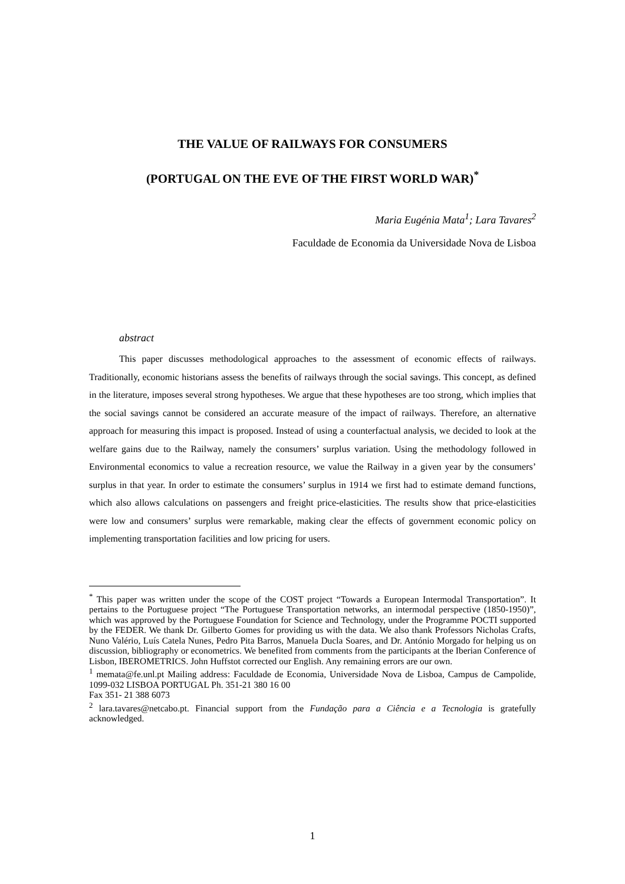THE VALUE OF RAILWAYS FOR CONSUMERS
(PORTUGAL ON THE EVE OF THE FIRST WORLD WAR)<sup>*</sup>
Maria Eugénia Mata<sup>1</sup>; Lara Tavares<sup>2</sup>
Faculdade de Economia da Universidade Nova de Lisboa
abstract
This paper discusses methodological approaches to the assessment of economic effects of railways. Traditionally, economic historians assess the benefits of railways through the social savings. This concept, as defined in the literature, imposes several strong hypotheses. We argue that these hypotheses are too strong, which implies that the social savings cannot be considered an accurate measure of the impact of railways. Therefore, an alternative approach for measuring this impact is proposed. Instead of using a counterfactual analysis, we decided to look at the welfare gains due to the Railway, namely the consumers’ surplus variation. Using the methodology followed in Environmental economics to value a recreation resource, we value the Railway in a given year by the consumers’ surplus in that year. In order to estimate the consumers’ surplus in 1914 we first had to estimate demand functions, which also allows calculations on passengers and freight price-elasticities. The results show that price-elasticities were low and consumers’ surplus were remarkable, making clear the effects of government economic policy on implementing transportation facilities and low pricing for users.
<sup>*</sup> This paper was written under the scope of the COST project “Towards a European Intermodal Transportation”. It pertains to the Portuguese project “The Portuguese Transportation networks, an intermodal perspective (1850-1950)”, which was approved by the Portuguese Foundation for Science and Technology, under the Programme POCTI supported by the FEDER. We thank Dr. Gilberto Gomes for providing us with the data. We also thank Professors Nicholas Crafts, Nuno Valério, Luís Catela Nunes, Pedro Pita Barros, Manuela Ducla Soares, and Dr. António Morgado for helping us on discussion, bibliography or econometrics. We benefited from comments from the participants at the Iberian Conference of Lisbon, IBEROMETRICS. John Huffstot corrected our English. Any remaining errors are our own.
<sup>1</sup> memata@fe.unl.pt Mailing address: Faculdade de Economia, Universidade Nova de Lisboa, Campus de Campolide, 1099-032 LISBOA PORTUGAL Ph. 351-21 380 16 00
Fax 351- 21 388 6073
<sup>2</sup> lara.tavares@netcabo.pt. Financial support from the Fundação para a Ciência e a Tecnologia is gratefully acknowledged.
1